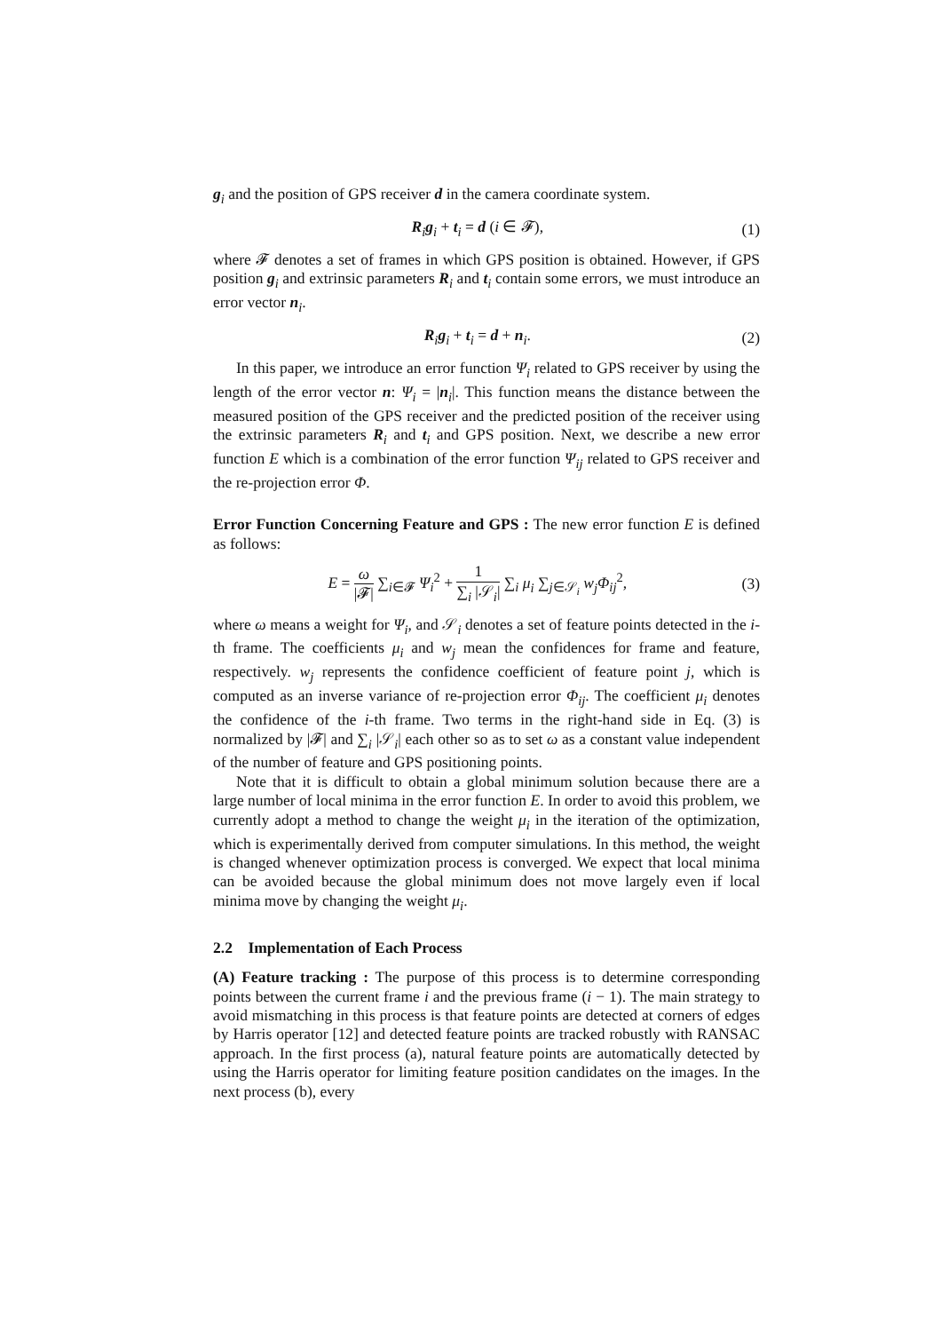g<sub>i</sub> and the position of GPS receiver d in the camera coordinate system.
R<sub>i</sub>g<sub>i</sub> + t<sub>i</sub> = d (i ∈ 𝓕), (1)
where 𝓕 denotes a set of frames in which GPS position is obtained. However, if GPS position g<sub>i</sub> and extrinsic parameters R<sub>i</sub> and t<sub>i</sub> contain some errors, we must introduce an error vector n<sub>i</sub>.
R<sub>i</sub>g<sub>i</sub> + t<sub>i</sub> = d + n<sub>i</sub>. (2)
In this paper, we introduce an error function Ψ<sub>i</sub> related to GPS receiver by using the length of the error vector n: Ψ<sub>i</sub> = |n<sub>i</sub>|. This function means the distance between the measured position of the GPS receiver and the predicted position of the receiver using the extrinsic parameters R<sub>i</sub> and t<sub>i</sub> and GPS position. Next, we describe a new error function E which is a combination of the error function Ψ<sub>ij</sub> related to GPS receiver and the re-projection error Φ.
Error Function Concerning Feature and GPS : The new error function E is defined as follows:
E = ω |𝓕| ∑<sub>i∈𝓕</sub> Ψ<sub>i</sub><sup>2</sup> + 1 ∑<sub>i</sub> |𝒮<sub>i</sub>| ∑<sub>i</sub> μ<sub>i</sub> ∑<sub>j∈𝒮<sub>i</sub></sub> w<sub>j</sub>Φ<sub>ij</sub><sup>2</sup>, (3)
where ω means a weight for Ψ<sub>i</sub>, and 𝒮<sub>i</sub> denotes a set of feature points detected in the i-th frame. The coefficients μ<sub>i</sub> and w<sub>j</sub> mean the confidences for frame and feature, respectively. w<sub>j</sub> represents the confidence coefficient of feature point j, which is computed as an inverse variance of re-projection error Φ<sub>ij</sub>. The coefficient μ<sub>i</sub> denotes the confidence of the i-th frame. Two terms in the right-hand side in Eq. (3) is normalized by |𝓕| and ∑<sub>i</sub> |𝒮<sub>i</sub>| each other so as to set ω as a constant value independent of the number of feature and GPS positioning points.
Note that it is difficult to obtain a global minimum solution because there are a large number of local minima in the error function E. In order to avoid this problem, we currently adopt a method to change the weight μ<sub>i</sub> in the iteration of the optimization, which is experimentally derived from computer simulations. In this method, the weight is changed whenever optimization process is converged. We expect that local minima can be avoided because the global minimum does not move largely even if local minima move by changing the weight μ<sub>i</sub>.
2.2 Implementation of Each Process
(A) Feature tracking : The purpose of this process is to determine corresponding points between the current frame i and the previous frame (i − 1). The main strategy to avoid mismatching in this process is that feature points are detected at corners of edges by Harris operator [12] and detected feature points are tracked robustly with RANSAC approach. In the first process (a), natural feature points are automatically detected by using the Harris operator for limiting feature position candidates on the images. In the next process (b), every